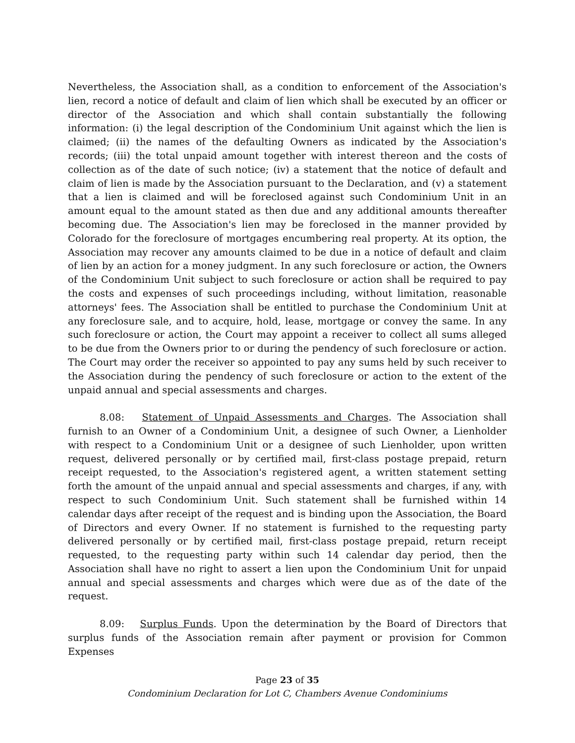Nevertheless, the Association shall, as a condition to enforcement of the Association's lien, record a notice of default and claim of lien which shall be executed by an officer or director of the Association and which shall contain substantially the following information: (i) the legal description of the Condominium Unit against which the lien is claimed; (ii) the names of the defaulting Owners as indicated by the Association's records; (iii) the total unpaid amount together with interest thereon and the costs of collection as of the date of such notice; (iv) a statement that the notice of default and claim of lien is made by the Association pursuant to the Declaration, and (v) a statement that a lien is claimed and will be foreclosed against such Condominium Unit in an amount equal to the amount stated as then due and any additional amounts thereafter becoming due. The Association's lien may be foreclosed in the manner provided by Colorado for the foreclosure of mortgages encumbering real property. At its option, the Association may recover any amounts claimed to be due in a notice of default and claim of lien by an action for a money judgment. In any such foreclosure or action, the Owners of the Condominium Unit subject to such foreclosure or action shall be required to pay the costs and expenses of such proceedings including, without limitation, reasonable attorneys' fees. The Association shall be entitled to purchase the Condominium Unit at any foreclosure sale, and to acquire, hold, lease, mortgage or convey the same. In any such foreclosure or action, the Court may appoint a receiver to collect all sums alleged to be due from the Owners prior to or during the pendency of such foreclosure or action. The Court may order the receiver so appointed to pay any sums held by such receiver to the Association during the pendency of such foreclosure or action to the extent of the unpaid annual and special assessments and charges.
8.08: Statement of Unpaid Assessments and Charges. The Association shall furnish to an Owner of a Condominium Unit, a designee of such Owner, a Lienholder with respect to a Condominium Unit or a designee of such Lienholder, upon written request, delivered personally or by certified mail, first-class postage prepaid, return receipt requested, to the Association's registered agent, a written statement setting forth the amount of the unpaid annual and special assessments and charges, if any, with respect to such Condominium Unit. Such statement shall be furnished within 14 calendar days after receipt of the request and is binding upon the Association, the Board of Directors and every Owner. If no statement is furnished to the requesting party delivered personally or by certified mail, first-class postage prepaid, return receipt requested, to the requesting party within such 14 calendar day period, then the Association shall have no right to assert a lien upon the Condominium Unit for unpaid annual and special assessments and charges which were due as of the date of the request.
8.09: Surplus Funds. Upon the determination by the Board of Directors that surplus funds of the Association remain after payment or provision for Common Expenses
Page 23 of 35
Condominium Declaration for Lot C, Chambers Avenue Condominiums